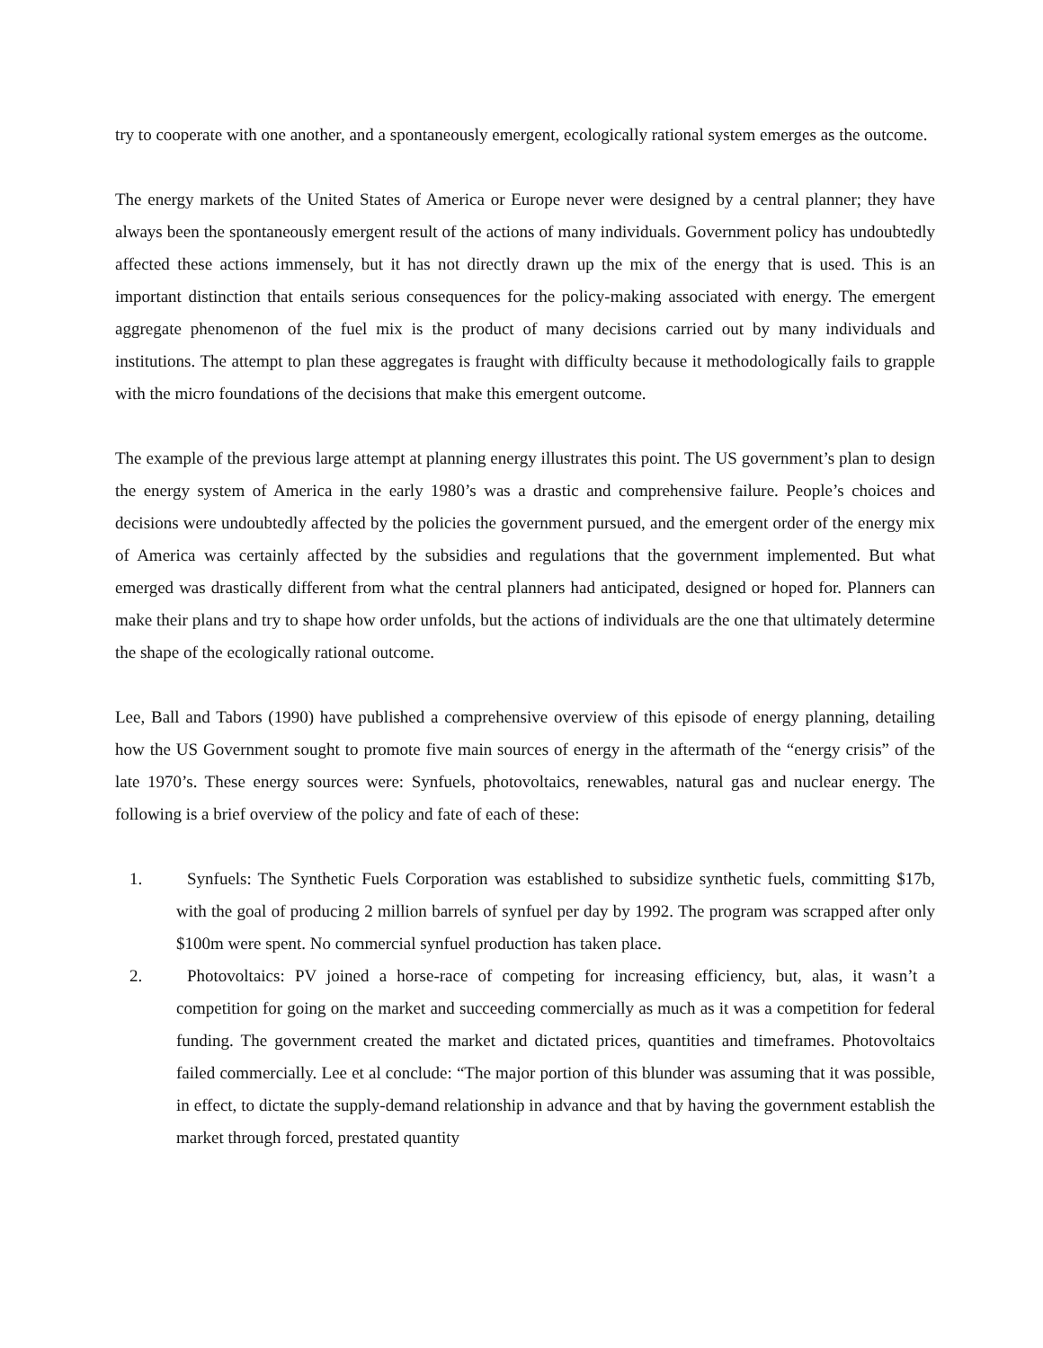try to cooperate with one another, and a spontaneously emergent, ecologically rational system emerges as the outcome.
The energy markets of the United States of America or Europe never were designed by a central planner; they have always been the spontaneously emergent result of the actions of many individuals. Government policy has undoubtedly affected these actions immensely, but it has not directly drawn up the mix of the energy that is used. This is an important distinction that entails serious consequences for the policy-making associated with energy. The emergent aggregate phenomenon of the fuel mix is the product of many decisions carried out by many individuals and institutions. The attempt to plan these aggregates is fraught with difficulty because it methodologically fails to grapple with the micro foundations of the decisions that make this emergent outcome.
The example of the previous large attempt at planning energy illustrates this point. The US government’s plan to design the energy system of America in the early 1980’s was a drastic and comprehensive failure. People’s choices and decisions were undoubtedly affected by the policies the government pursued, and the emergent order of the energy mix of America was certainly affected by the subsidies and regulations that the government implemented. But what emerged was drastically different from what the central planners had anticipated, designed or hoped for. Planners can make their plans and try to shape how order unfolds, but the actions of individuals are the one that ultimately determine the shape of the ecologically rational outcome.
Lee, Ball and Tabors (1990) have published a comprehensive overview of this episode of energy planning, detailing how the US Government sought to promote five main sources of energy in the aftermath of the “energy crisis” of the late 1970’s. These energy sources were: Synfuels, photovoltaics, renewables, natural gas and nuclear energy. The following is a brief overview of the policy and fate of each of these:
1. Synfuels: The Synthetic Fuels Corporation was established to subsidize synthetic fuels, committing $17b, with the goal of producing 2 million barrels of synfuel per day by 1992. The program was scrapped after only $100m were spent. No commercial synfuel production has taken place.
2. Photovoltaics: PV joined a horse-race of competing for increasing efficiency, but, alas, it wasn’t a competition for going on the market and succeeding commercially as much as it was a competition for federal funding. The government created the market and dictated prices, quantities and timeframes. Photovoltaics failed commercially. Lee et al conclude: “The major portion of this blunder was assuming that it was possible, in effect, to dictate the supply-demand relationship in advance and that by having the government establish the market through forced, prestated quantity